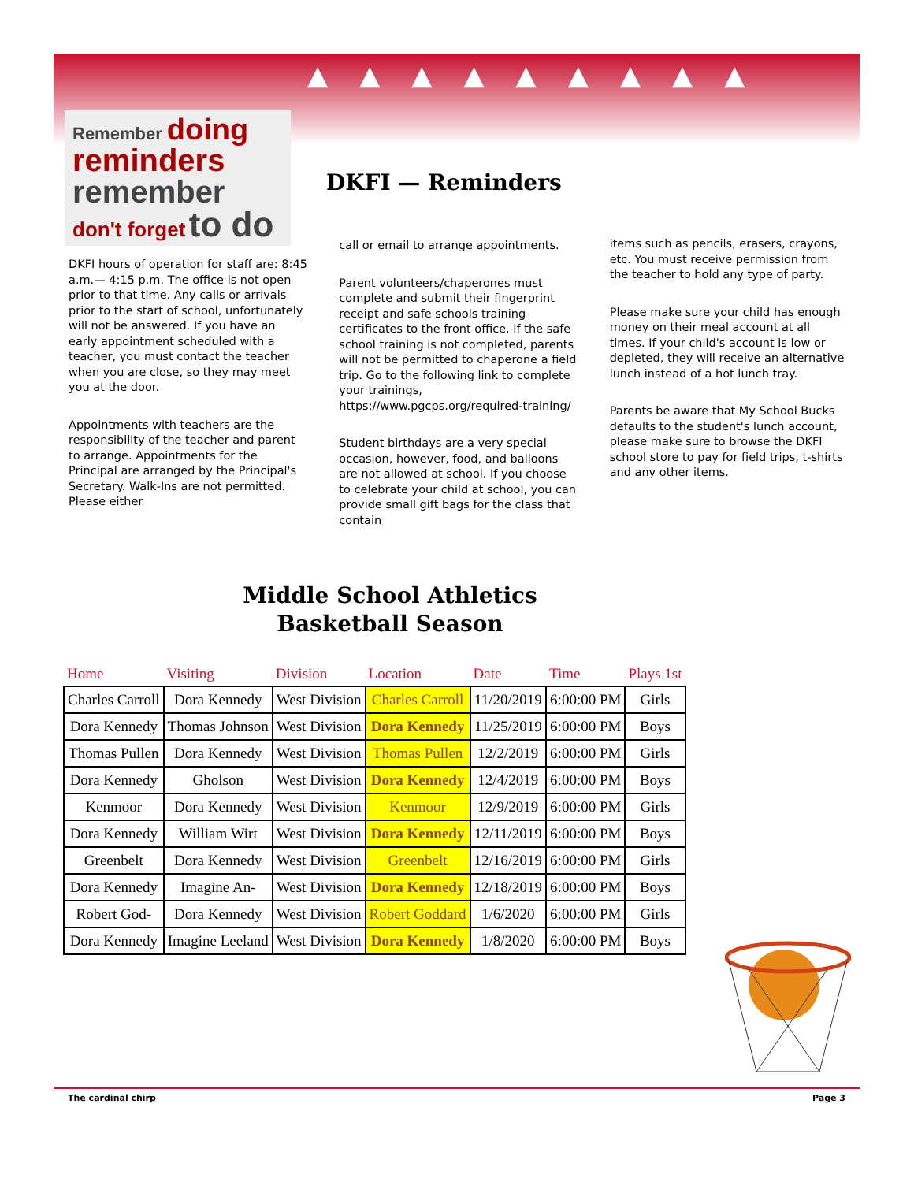▲▲▲▲▲▲▲▲▲
Remember doing
reminders
remember
don't forget to do
DKFI — Reminders
DKFI hours of operation for staff are: 8:45 a.m.— 4:15 p.m. The office is not open prior to that time. Any calls or arrivals prior to the start of school, unfortunately will not be answered. If you have an early appointment scheduled with a teacher, you must contact the teacher when you are close, so they may meet you at the door.
Appointments with teachers are the responsibility of the teacher and parent to arrange. Appointments for the Principal are arranged by the Principal's Secretary. Walk-Ins are not permitted. Please either
call or email to arrange appointments.
Parent volunteers/chaperones must complete and submit their fingerprint receipt and safe schools training certificates to the front office. If the safe school training is not completed, parents will not be permitted to chaperone a field trip. Go to the following link to complete your trainings, https://www.pgcps.org/required-training/
Student birthdays are a very special occasion, however, food, and balloons are not allowed at school. If you choose to celebrate your child at school, you can provide small gift bags for the class that contain
items such as pencils, erasers, crayons, etc. You must receive permission from the teacher to hold any type of party.
Please make sure your child has enough money on their meal account at all times. If your child's account is low or depleted, they will receive an alternative lunch instead of a hot lunch tray.
Parents be aware that My School Bucks defaults to the student's lunch account, please make sure to browse the DKFI school store to pay for field trips, t-shirts and any other items.
Middle School Athletics
Basketball Season
| Home | Visiting | Division | Location | Date | Time | Plays 1st |
| --- | --- | --- | --- | --- | --- | --- |
| Charles Carroll | Dora Kennedy | West Division | Charles Carroll | 11/20/2019 | 6:00:00 PM | Girls |
| Dora Kennedy | Thomas Johnson | West Division | Dora Kennedy | 11/25/2019 | 6:00:00 PM | Boys |
| Thomas Pullen | Dora Kennedy | West Division | Thomas Pullen | 12/2/2019 | 6:00:00 PM | Girls |
| Dora Kennedy | Gholson | West Division | Dora Kennedy | 12/4/2019 | 6:00:00 PM | Boys |
| Kenmoor | Dora Kennedy | West Division | Kenmoor | 12/9/2019 | 6:00:00 PM | Girls |
| Dora Kennedy | William Wirt | West Division | Dora Kennedy | 12/11/2019 | 6:00:00 PM | Boys |
| Greenbelt | Dora Kennedy | West Division | Greenbelt | 12/16/2019 | 6:00:00 PM | Girls |
| Dora Kennedy | Imagine An- | West Division | Dora Kennedy | 12/18/2019 | 6:00:00 PM | Boys |
| Robert God- | Dora Kennedy | West Division | Robert Goddard | 1/6/2020 | 6:00:00 PM | Girls |
| Dora Kennedy | Imagine Leeland | West Division | Dora Kennedy | 1/8/2020 | 6:00:00 PM | Boys |
The cardinal chirp Page 3